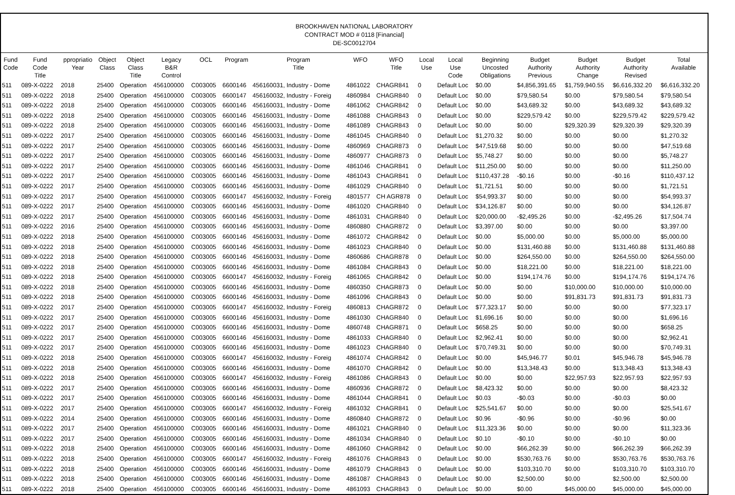BROOKHAVEN NATIONAL LABORATORY
CONTRACT MOD # 0118 [Financial]
DE-SC0012704
| Fund Code | Fund Code Title | ppropriatio Year | Object Class | Object Class Title | Legacy B&R Control | OCL | Program | Program Title | WFO | WFO Title | Local Use | Local Use Code | Beginning Uncosted Obligations | Budget Authority Previous | Budget Authority Change | Budget Authority Revised | Total Available |
| --- | --- | --- | --- | --- | --- | --- | --- | --- | --- | --- | --- | --- | --- | --- | --- | --- | --- |
| 511 | 089-X-0222 | 2018 | 25400 | Operation | 456100000 | C003005 | 6600146 | 456160031, Industry - Dome | 4861022 | CHAGR841 | 0 | Default Loc | $0.00 | $4,856,391.65 | $1,759,940.55 | $6,616,332.20 | $6,616,332.20 |
| 511 | 089-X-0222 | 2018 | 25400 | Operation | 456100000 | C003005 | 6600147 | 456160032, Industry - Foreig | 4860984 | CHAGR840 | 0 | Default Loc | $0.00 | $79,580.54 | $0.00 | $79,580.54 | $79,580.54 |
| 511 | 089-X-0222 | 2018 | 25400 | Operation | 456100000 | C003005 | 6600146 | 456160031, Industry - Dome | 4861062 | CHAGR842 | 0 | Default Loc | $0.00 | $43,689.32 | $0.00 | $43,689.32 | $43,689.32 |
| 511 | 089-X-0222 | 2018 | 25400 | Operation | 456100000 | C003005 | 6600146 | 456160031, Industry - Dome | 4861088 | CHAGR843 | 0 | Default Loc | $0.00 | $229,579.42 | $0.00 | $229,579.42 | $229,579.42 |
| 511 | 089-X-0222 | 2018 | 25400 | Operation | 456100000 | C003005 | 6600146 | 456160031, Industry - Dome | 4861089 | CHAGR843 | 0 | Default Loc | $0.00 | $0.00 | $29,320.39 | $29,320.39 | $29,320.39 |
| 511 | 089-X-0222 | 2017 | 25400 | Operation | 456100000 | C003005 | 6600146 | 456160031, Industry - Dome | 4861045 | CHAGR840 | 0 | Default Loc | $1,270.32 | $0.00 | $0.00 | $0.00 | $1,270.32 |
| 511 | 089-X-0222 | 2017 | 25400 | Operation | 456100000 | C003005 | 6600146 | 456160031, Industry - Dome | 4860969 | CHAGR873 | 0 | Default Loc | $47,519.68 | $0.00 | $0.00 | $0.00 | $47,519.68 |
| 511 | 089-X-0222 | 2017 | 25400 | Operation | 456100000 | C003005 | 6600146 | 456160031, Industry - Dome | 4860977 | CHAGR873 | 0 | Default Loc | $5,748.27 | $0.00 | $0.00 | $0.00 | $5,748.27 |
| 511 | 089-X-0222 | 2017 | 25400 | Operation | 456100000 | C003005 | 6600146 | 456160031, Industry - Dome | 4861046 | CHAGR841 | 0 | Default Loc | $11,250.00 | $0.00 | $0.00 | $0.00 | $11,250.00 |
| 511 | 089-X-0222 | 2017 | 25400 | Operation | 456100000 | C003005 | 6600146 | 456160031, Industry - Dome | 4861043 | CHAGR841 | 0 | Default Loc | $110,437.28 | -$0.16 | $0.00 | -$0.16 | $110,437.12 |
| 511 | 089-X-0222 | 2017 | 25400 | Operation | 456100000 | C003005 | 6600146 | 456160031, Industry - Dome | 4861029 | CHAGR840 | 0 | Default Loc | $1,721.51 | $0.00 | $0.00 | $0.00 | $1,721.51 |
| 511 | 089-X-0222 | 2017 | 25400 | Operation | 456100000 | C003005 | 6600147 | 456160032, Industry - Foreig | 4801577 | CH AGR878 | 0 | Default Loc | $54,993.37 | $0.00 | $0.00 | $0.00 | $54,993.37 |
| 511 | 089-X-0222 | 2017 | 25400 | Operation | 456100000 | C003005 | 6600146 | 456160031, Industry - Dome | 4861020 | CHAGR840 | 0 | Default Loc | $34,126.87 | $0.00 | $0.00 | $0.00 | $34,126.87 |
| 511 | 089-X-0222 | 2017 | 25400 | Operation | 456100000 | C003005 | 6600146 | 456160031, Industry - Dome | 4861031 | CHAGR840 | 0 | Default Loc | $20,000.00 | -$2,495.26 | $0.00 | -$2,495.26 | $17,504.74 |
| 511 | 089-X-0222 | 2016 | 25400 | Operation | 456100000 | C003005 | 6600146 | 456160031, Industry - Dome | 4860880 | CHAGR872 | 0 | Default Loc | $3,397.00 | $0.00 | $0.00 | $0.00 | $3,397.00 |
| 511 | 089-X-0222 | 2018 | 25400 | Operation | 456100000 | C003005 | 6600146 | 456160031, Industry - Dome | 4861072 | CHAGR842 | 0 | Default Loc | $0.00 | $5,000.00 | $0.00 | $5,000.00 | $5,000.00 |
| 511 | 089-X-0222 | 2018 | 25400 | Operation | 456100000 | C003005 | 6600146 | 456160031, Industry - Dome | 4861023 | CHAGR840 | 0 | Default Loc | $0.00 | $131,460.88 | $0.00 | $131,460.88 | $131,460.88 |
| 511 | 089-X-0222 | 2018 | 25400 | Operation | 456100000 | C003005 | 6600146 | 456160031, Industry - Dome | 4860686 | CHAGR878 | 0 | Default Loc | $0.00 | $264,550.00 | $0.00 | $264,550.00 | $264,550.00 |
| 511 | 089-X-0222 | 2018 | 25400 | Operation | 456100000 | C003005 | 6600146 | 456160031, Industry - Dome | 4861084 | CHAGR843 | 0 | Default Loc | $0.00 | $18,221.00 | $0.00 | $18,221.00 | $18,221.00 |
| 511 | 089-X-0222 | 2018 | 25400 | Operation | 456100000 | C003005 | 6600147 | 456160032, Industry - Foreig | 4861065 | CHAGR842 | 0 | Default Loc | $0.00 | $194,174.76 | $0.00 | $194,174.76 | $194,174.76 |
| 511 | 089-X-0222 | 2018 | 25400 | Operation | 456100000 | C003005 | 6600146 | 456160031, Industry - Dome | 4860350 | CHAGR873 | 0 | Default Loc | $0.00 | $0.00 | $10,000.00 | $10,000.00 | $10,000.00 |
| 511 | 089-X-0222 | 2018 | 25400 | Operation | 456100000 | C003005 | 6600146 | 456160031, Industry - Dome | 4861096 | CHAGR843 | 0 | Default Loc | $0.00 | $0.00 | $91,831.73 | $91,831.73 | $91,831.73 |
| 511 | 089-X-0222 | 2017 | 25400 | Operation | 456100000 | C003005 | 6600147 | 456160032, Industry - Foreig | 4860813 | CHAGR872 | 0 | Default Loc | $77,323.17 | $0.00 | $0.00 | $0.00 | $77,323.17 |
| 511 | 089-X-0222 | 2017 | 25400 | Operation | 456100000 | C003005 | 6600146 | 456160031, Industry - Dome | 4861030 | CHAGR840 | 0 | Default Loc | $1,696.16 | $0.00 | $0.00 | $0.00 | $1,696.16 |
| 511 | 089-X-0222 | 2017 | 25400 | Operation | 456100000 | C003005 | 6600146 | 456160031, Industry - Dome | 4860748 | CHAGR871 | 0 | Default Loc | $658.25 | $0.00 | $0.00 | $0.00 | $658.25 |
| 511 | 089-X-0222 | 2017 | 25400 | Operation | 456100000 | C003005 | 6600146 | 456160031, Industry - Dome | 4861033 | CHAGR840 | 0 | Default Loc | $2,962.41 | $0.00 | $0.00 | $0.00 | $2,962.41 |
| 511 | 089-X-0222 | 2017 | 25400 | Operation | 456100000 | C003005 | 6600146 | 456160031, Industry - Dome | 4861023 | CHAGR840 | 0 | Default Loc | $70,749.31 | $0.00 | $0.00 | $0.00 | $70,749.31 |
| 511 | 089-X-0222 | 2018 | 25400 | Operation | 456100000 | C003005 | 6600147 | 456160032, Industry - Foreig | 4861074 | CHAGR842 | 0 | Default Loc | $0.00 | $45,946.77 | $0.01 | $45,946.78 | $45,946.78 |
| 511 | 089-X-0222 | 2018 | 25400 | Operation | 456100000 | C003005 | 6600146 | 456160031, Industry - Dome | 4861070 | CHAGR842 | 0 | Default Loc | $0.00 | $13,348.43 | $0.00 | $13,348.43 | $13,348.43 |
| 511 | 089-X-0222 | 2018 | 25400 | Operation | 456100000 | C003005 | 6600147 | 456160032, Industry - Foreig | 4861086 | CHAGR843 | 0 | Default Loc | $0.00 | $0.00 | $22,957.93 | $22,957.93 | $22,957.93 |
| 511 | 089-X-0222 | 2017 | 25400 | Operation | 456100000 | C003005 | 6600146 | 456160031, Industry - Dome | 4860936 | CHAGR872 | 0 | Default Loc | $8,423.32 | $0.00 | $0.00 | $0.00 | $8,423.32 |
| 511 | 089-X-0222 | 2017 | 25400 | Operation | 456100000 | C003005 | 6600146 | 456160031, Industry - Dome | 4861044 | CHAGR841 | 0 | Default Loc | $0.03 | -$0.03 | $0.00 | -$0.03 | $0.00 |
| 511 | 089-X-0222 | 2017 | 25400 | Operation | 456100000 | C003005 | 6600147 | 456160032, Industry - Foreig | 4861032 | CHAGR841 | 0 | Default Loc | $25,541.67 | $0.00 | $0.00 | $0.00 | $25,541.67 |
| 511 | 089-X-0222 | 2014 | 25400 | Operation | 456100000 | C003005 | 6600146 | 456160031, Industry - Dome | 4860840 | CHAGR872 | 0 | Default Loc | $0.96 | -$0.96 | $0.00 | -$0.96 | $0.00 |
| 511 | 089-X-0222 | 2017 | 25400 | Operation | 456100000 | C003005 | 6600146 | 456160031, Industry - Dome | 4861021 | CHAGR840 | 0 | Default Loc | $11,323.36 | $0.00 | $0.00 | $0.00 | $11,323.36 |
| 511 | 089-X-0222 | 2017 | 25400 | Operation | 456100000 | C003005 | 6600146 | 456160031, Industry - Dome | 4861034 | CHAGR840 | 0 | Default Loc | $0.10 | -$0.10 | $0.00 | -$0.10 | $0.00 |
| 511 | 089-X-0222 | 2018 | 25400 | Operation | 456100000 | C003005 | 6600146 | 456160031, Industry - Dome | 4861060 | CHAGR842 | 0 | Default Loc | $0.00 | $66,262.39 | $0.00 | $66,262.39 | $66,262.39 |
| 511 | 089-X-0222 | 2018 | 25400 | Operation | 456100000 | C003005 | 6600147 | 456160032, Industry - Foreig | 4861076 | CHAGR843 | 0 | Default Loc | $0.00 | $530,763.76 | $0.00 | $530,763.76 | $530,763.76 |
| 511 | 089-X-0222 | 2018 | 25400 | Operation | 456100000 | C003005 | 6600146 | 456160031, Industry - Dome | 4861079 | CHAGR843 | 0 | Default Loc | $0.00 | $103,310.70 | $0.00 | $103,310.70 | $103,310.70 |
| 511 | 089-X-0222 | 2018 | 25400 | Operation | 456100000 | C003005 | 6600146 | 456160031, Industry - Dome | 4861087 | CHAGR843 | 0 | Default Loc | $0.00 | $2,500.00 | $0.00 | $2,500.00 | $2,500.00 |
| 511 | 089-X-0222 | 2018 | 25400 | Operation | 456100000 | C003005 | 6600146 | 456160031, Industry - Dome | 4861093 | CHAGR843 | 0 | Default Loc | $0.00 | $0.00 | $45,000.00 | $45,000.00 | $45,000.00 |